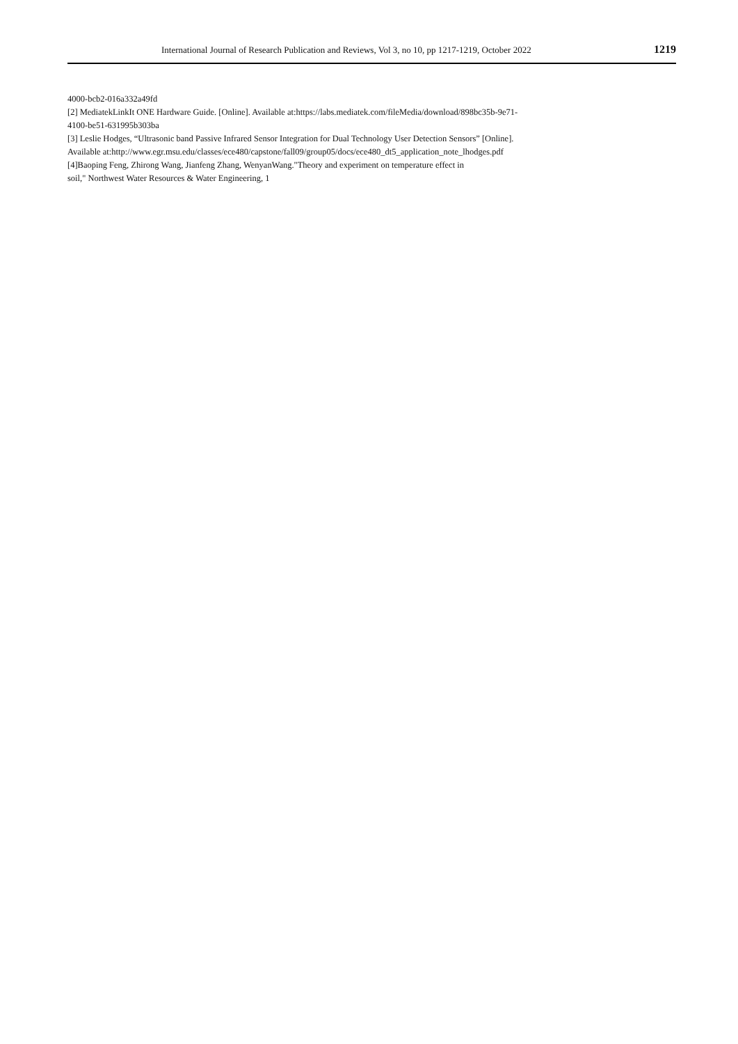International Journal of Research Publication and Reviews, Vol 3, no 10, pp 1217-1219, October 2022 1219
4000-bcb2-016a332a49fd
[2] MediatekLinkIt ONE Hardware Guide. [Online]. Available at:https://labs.mediatek.com/fileMedia/download/898bc35b-9e71-
4100-be51-631995b303ba
[3] Leslie Hodges, “Ultrasonic band Passive Infrared Sensor Integration for Dual Technology User Detection Sensors” [Online].
Available at:http://www.egr.msu.edu/classes/ece480/capstone/fall09/group05/docs/ece480_dt5_application_note_lhodges.pdf
[4]Baoping Feng, Zhirong Wang, Jianfeng Zhang, WenyanWang."Theory and experiment on temperature effect in
soil," Northwest Water Resources & Water Engineering, 1